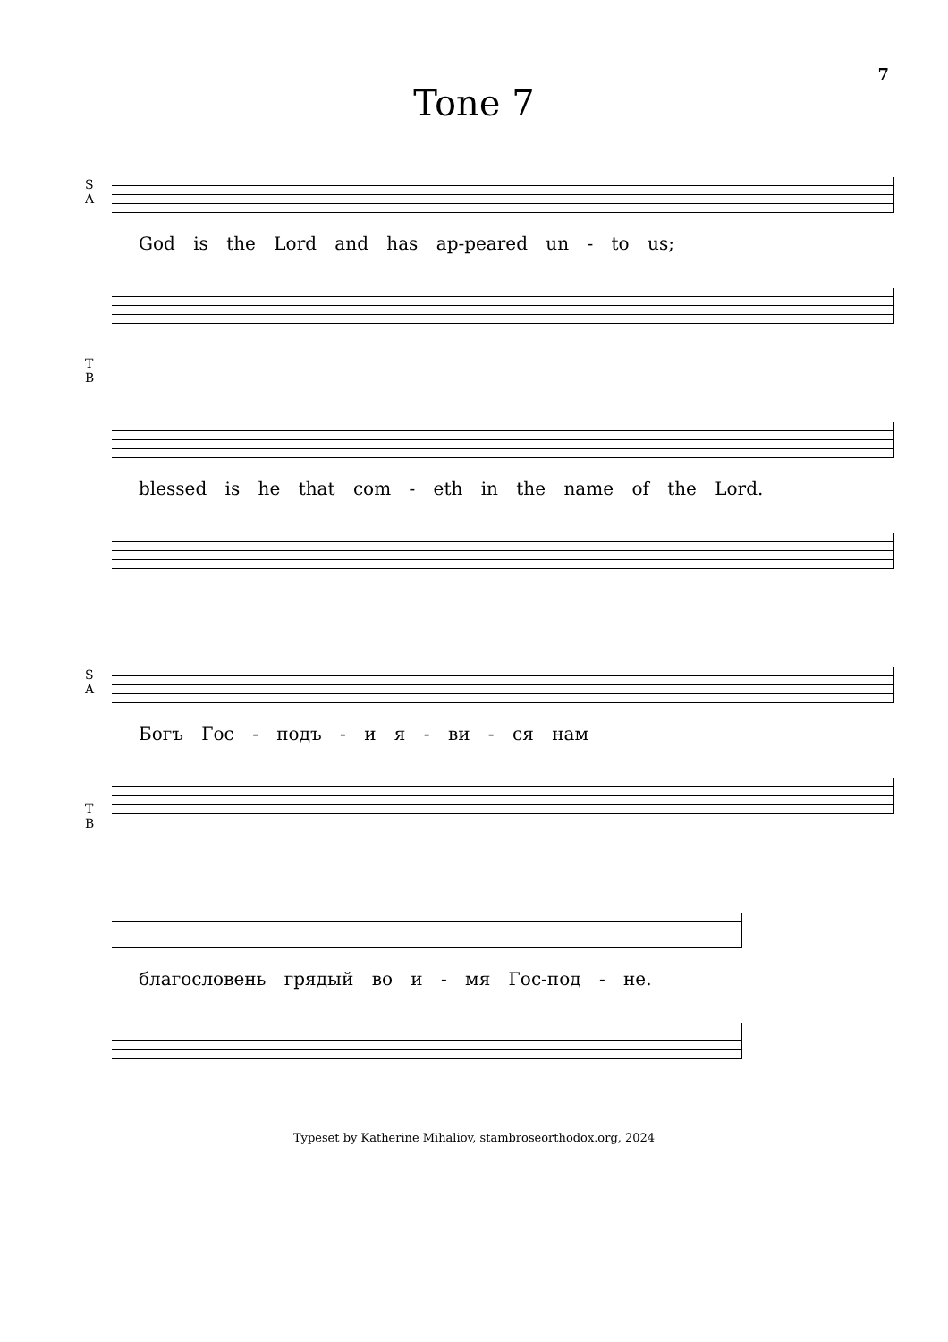7
Tone 7
S
A
God is the Lord and has ap-peared un - to us;
T
B
blessed is he that com - eth in the name of the Lord.
S
A
Богъ Гос - подъ - и я - ви - ся нам
T
B
благословень грядый во и - мя Гос-под - не.
Typeset by Katherine Mihaliov, stambroseorthodox.org, 2024